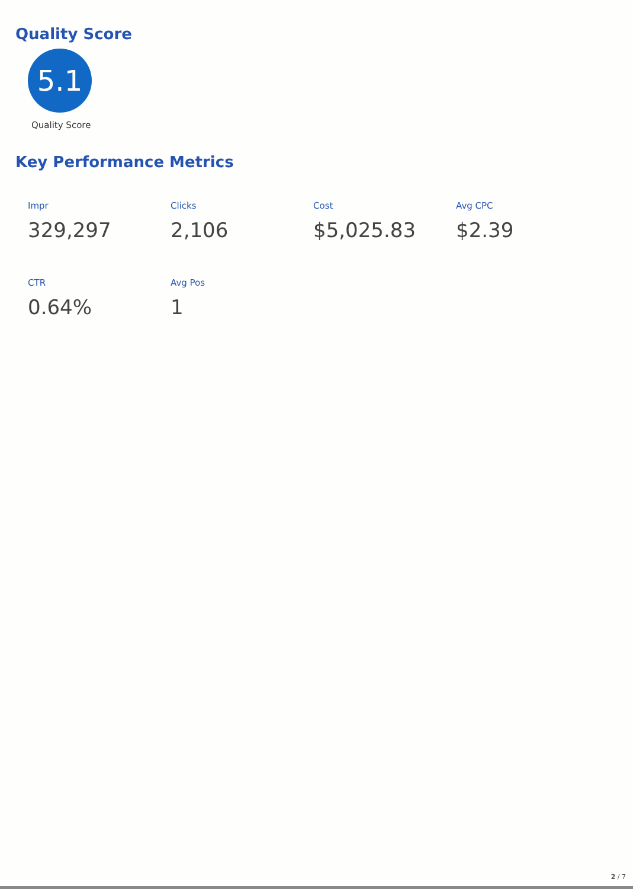Quality Score
5.1
Quality Score
Key Performance Metrics
Impr
329,297
Clicks
2,106
Cost
$5,025.83
Avg CPC
$2.39
CTR
0.64%
Avg Pos
1
2 / 7